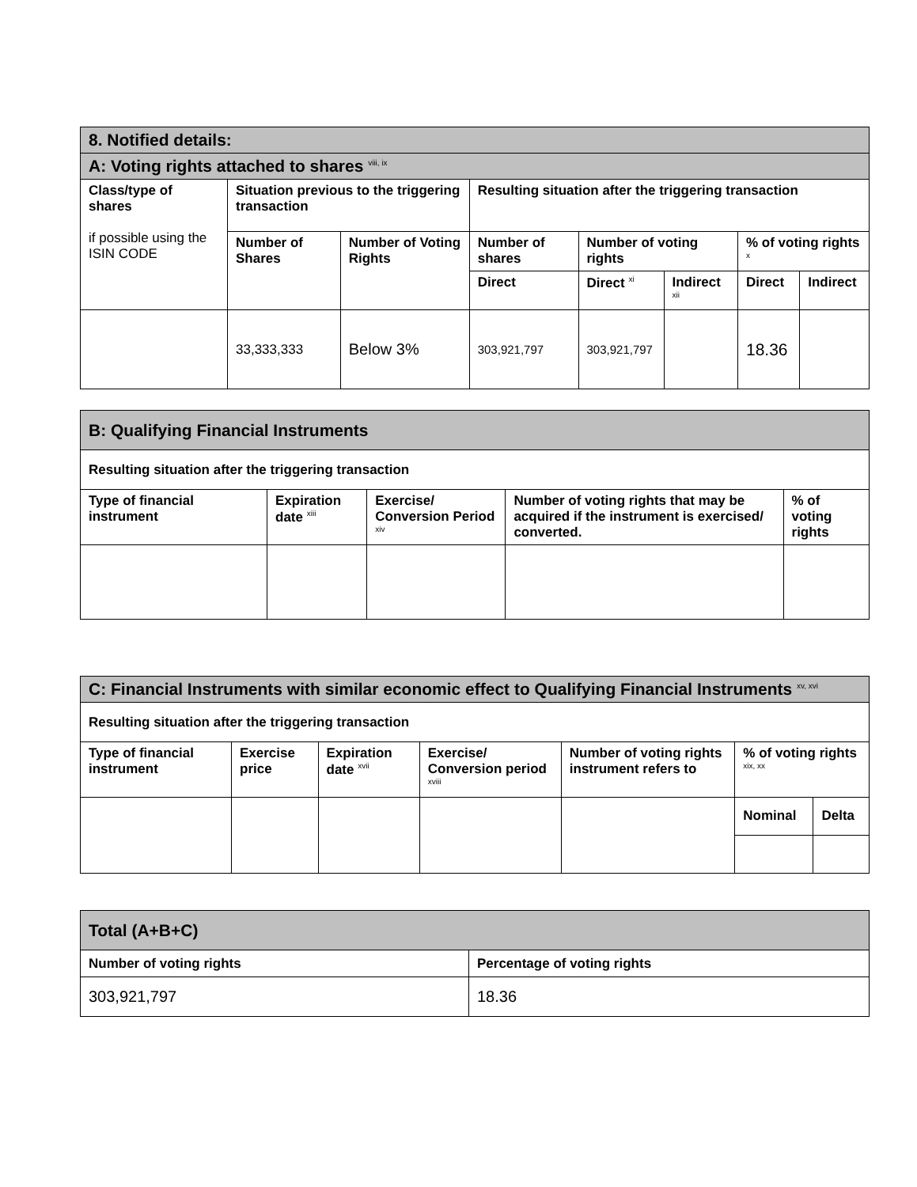| 8. Notified details: | | | | | | | |
| --- | --- | --- | --- | --- | --- | --- | --- |
| A: Voting rights attached to shares <sup>viii, ix</sup> | | | | | | | |
| Class/type of shares if possible using the ISIN CODE | Situation previous to the triggering transaction | | Resulting situation after the triggering transaction | | | | |
| | Number of Shares | Number of Voting Rights | Number of shares | Number of voting rights | | % of voting rights <sup>x</sup> | |
| | | | Direct | Direct <sup>xi</sup> | Indirect <sup>xii</sup> | Direct | Indirect |
| | 33,333,333 | Below 3% | 303,921,797 | 303,921,797 | | 18.36 | |
| B: Qualifying Financial Instruments | | | | |
| --- | --- | --- | --- | --- |
| Resulting situation after the triggering transaction | | | | |
| Type of financial instrument | Expiration date <sup>xiii</sup> | Exercise/ Conversion Period <sup>xiv</sup> | Number of voting rights that may be acquired if the instrument is exercised/ converted. | % of voting rights |
| C: Financial Instruments with similar economic effect to Qualifying Financial Instruments <sup>xv, xvi</sup> | | | | | | |
| --- | --- | --- | --- | --- | --- | --- |
| Resulting situation after the triggering transaction | | | | | | |
| Type of financial instrument | Exercise price | Expiration date <sup>xvii</sup> | Exercise/ Conversion period <sup>xviii</sup> | Number of voting rights instrument refers to | % of voting rights <sup>xix, xx</sup> | |
| | | | | | Nominal | Delta |
| Total (A+B+C) | |
| --- | --- |
| Number of voting rights | Percentage of voting rights |
| 303,921,797 | 18.36 |